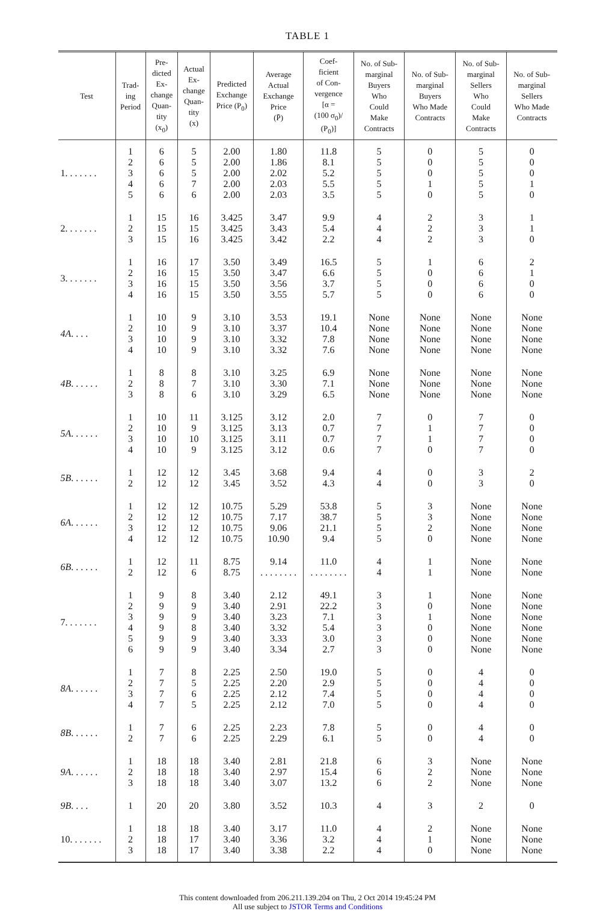TABLE 1
| Test | Trad- ing Period | Pre- dicted Ex- change Quan- tity (x<sub>0</sub>) | Actual Ex- change Quan- tity (x) | Predicted Exchange Price (P<sub>0</sub>) | Average Actual Exchange Price (P̄) | Coef- ficient of Con- vergence [α = (100 σ<sub>0</sub>)/ (P<sub>0</sub>)] | No. of Sub- marginal Buyers Who Could Make Contracts | No. of Sub- marginal Buyers Who Made Contracts | No. of Sub- marginal Sellers Who Could Make Contracts | No. of Sub- marginal Sellers Who Made Contracts |
| --- | --- | --- | --- | --- | --- | --- | --- | --- | --- | --- |
| 1. . . . . . . | 1 2 3 4 5 | 6 6 6 6 6 | 5 5 5 7 6 | 2.00 2.00 2.00 2.00 2.00 | 1.80 1.86 2.02 2.03 2.03 | 11.8 8.1 5.2 5.5 3.5 | 5 5 5 5 5 | 0 0 0 1 0 | 5 5 5 5 5 | 0 0 0 1 0 |
| 2. . . . . . . | 1 2 3 | 15 15 15 | 16 15 16 | 3.425 3.425 3.425 | 3.47 3.43 3.42 | 9.9 5.4 2.2 | 4 4 4 | 2 2 2 | 3 3 3 | 1 1 0 |
| 3. . . . . . . | 1 2 3 4 | 16 16 16 16 | 17 15 15 15 | 3.50 3.50 3.50 3.50 | 3.49 3.47 3.56 3.55 | 16.5 6.6 3.7 5.7 | 5 5 5 5 | 1 0 0 0 | 6 6 6 6 | 2 1 0 0 |
| 4A . . . . | 1 2 3 4 | 10 10 10 10 | 9 9 9 9 | 3.10 3.10 3.10 3.10 | 3.53 3.37 3.32 3.32 | 19.1 10.4 7.8 7.6 | None None None None | None None None None | None None None None | None None None None |
| 4B . . . . . . | 1 2 3 | 8 8 8 | 8 7 6 | 3.10 3.10 3.10 | 3.25 3.30 3.29 | 6.9 7.1 6.5 | None None None | None None None | None None None | None None None |
| 5A . . . . . . | 1 2 3 4 | 10 10 10 10 | 11 9 10 9 | 3.125 3.125 3.125 3.125 | 3.12 3.13 3.11 3.12 | 2.0 0.7 0.7 0.6 | 7 7 7 7 | 0 1 1 0 | 7 7 7 7 | 0 0 0 0 |
| 5B . . . . . . | 1 2 | 12 12 | 12 12 | 3.45 3.45 | 3.68 3.52 | 9.4 4.3 | 4 4 | 0 0 | 3 3 | 2 0 |
| 6A . . . . . . | 1 2 3 4 | 12 12 12 12 | 12 12 12 12 | 10.75 10.75 10.75 10.75 | 5.29 7.17 9.06 10.90 | 53.8 38.7 21.1 9.4 | 5 5 5 5 | 3 3 2 0 | None None None None | None None None None |
| 6B . . . . . . | 1 2 | 12 12 | 11 6 | 8.75 8.75 | 9.14 . . . . . . . . | 11.0 . . . . . . . . | 4 4 | 1 1 | None None | None None |
| 7. . . . . . . | 1 2 3 4 5 6 | 9 9 9 9 9 9 | 8 9 9 8 9 9 | 3.40 3.40 3.40 3.40 3.40 3.40 | 2.12 2.91 3.23 3.32 3.33 3.34 | 49.1 22.2 7.1 5.4 3.0 2.7 | 3 3 3 3 3 3 | 1 0 1 0 0 0 | None None None None None None | None None None None None None |
| 8A . . . . . . | 1 2 3 4 | 7 7 7 7 | 8 5 6 5 | 2.25 2.25 2.25 2.25 | 2.50 2.20 2.12 2.12 | 19.0 2.9 7.4 7.0 | 5 5 5 5 | 0 0 0 0 | 4 4 4 4 | 0 0 0 0 |
| 8B . . . . . . | 1 2 | 7 7 | 6 6 | 2.25 2.25 | 2.23 2.29 | 7.8 6.1 | 5 5 | 0 0 | 4 4 | 0 0 |
| 9A . . . . . . | 1 2 3 | 18 18 18 | 18 18 18 | 3.40 3.40 3.40 | 2.81 2.97 3.07 | 21.8 15.4 13.2 | 6 6 6 | 3 2 2 | None None None | None None None |
| 9B . . . . | 1 | 20 | 20 | 3.80 | 3.52 | 10.3 | 4 | 3 | 2 | 0 |
| 10. . . . . . . | 1 2 3 | 18 18 18 | 18 17 17 | 3.40 3.40 3.40 | 3.17 3.36 3.38 | 11.0 3.2 2.2 | 4 4 4 | 2 1 0 | None None None | None None None |
This content downloaded from 206.211.139.204 on Thu, 2 Oct 2014 19:45:24 PM
All use subject to JSTOR Terms and Conditions